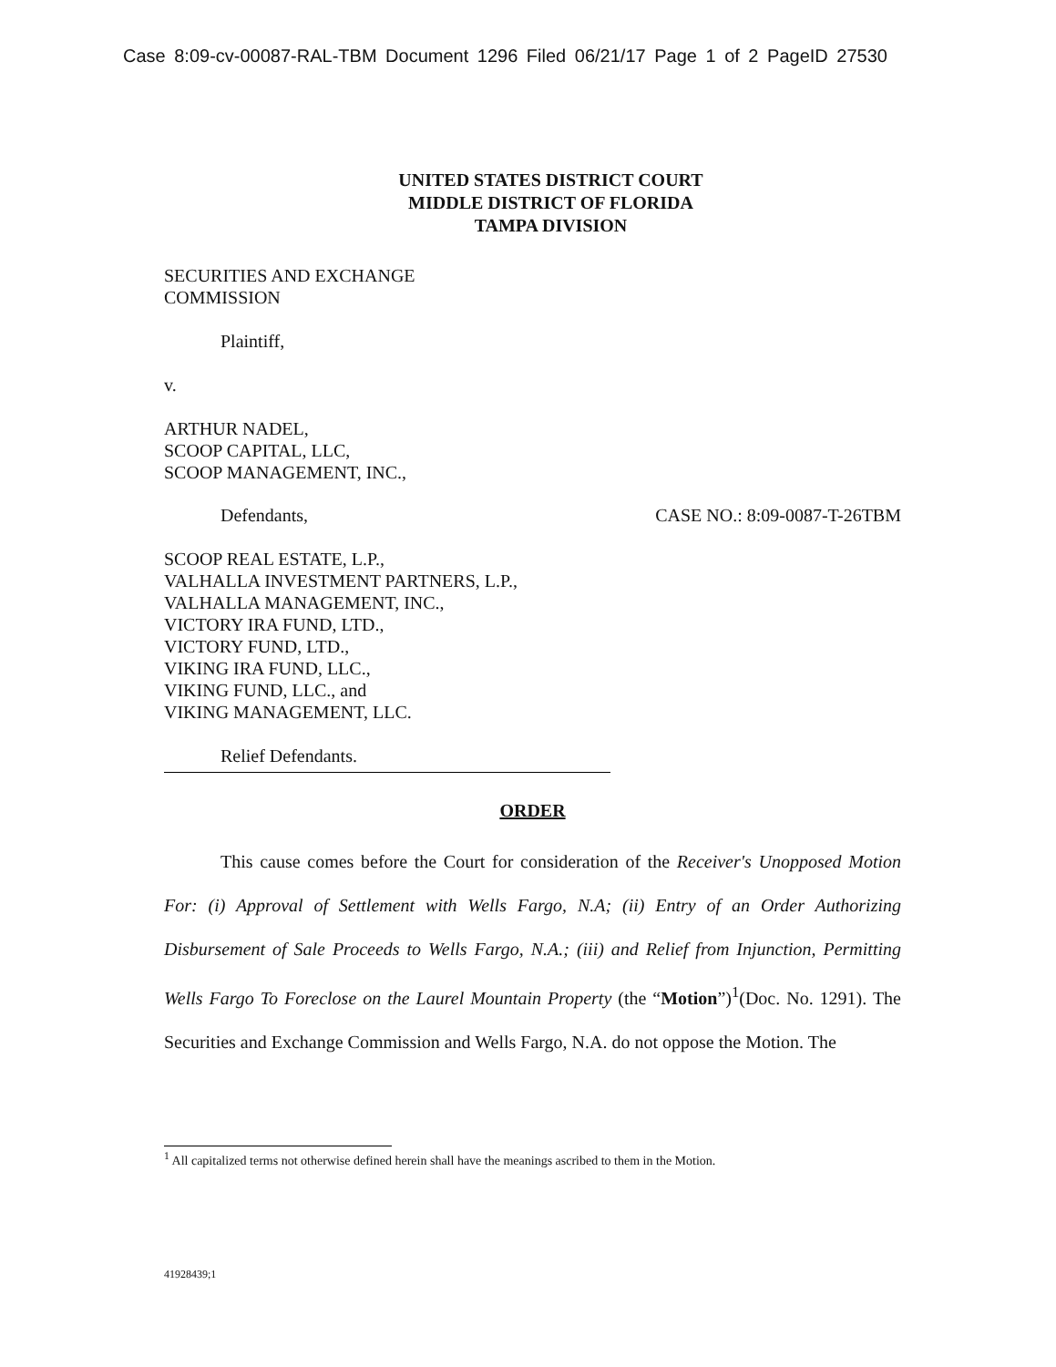Case 8:09-cv-00087-RAL-TBM Document 1296 Filed 06/21/17 Page 1 of 2 PageID 27530
UNITED STATES DISTRICT COURT
MIDDLE DISTRICT OF FLORIDA
TAMPA DIVISION
SECURITIES AND EXCHANGE
COMMISSION
Plaintiff,
v.
ARTHUR NADEL,
SCOOP CAPITAL, LLC,
SCOOP MANAGEMENT, INC.,
Defendants, CASE NO.: 8:09-0087-T-26TBM
SCOOP REAL ESTATE, L.P.,
VALHALLA INVESTMENT PARTNERS, L.P.,
VALHALLA MANAGEMENT, INC.,
VICTORY IRA FUND, LTD.,
VICTORY FUND, LTD.,
VIKING IRA FUND, LLC.,
VIKING FUND, LLC., and
VIKING MANAGEMENT, LLC.
Relief Defendants.
ORDER
This cause comes before the Court for consideration of the Receiver's Unopposed Motion For: (i) Approval of Settlement with Wells Fargo, N.A; (ii) Entry of an Order Authorizing Disbursement of Sale Proceeds to Wells Fargo, N.A.; (iii) and Relief from Injunction, Permitting Wells Fargo To Foreclose on the Laurel Mountain Property (the “Motion”)<sup>1</sup>(Doc. No. 1291). The Securities and Exchange Commission and Wells Fargo, N.A. do not oppose the Motion. The
<sup>1</sup> All capitalized terms not otherwise defined herein shall have the meanings ascribed to them in the Motion.
41928439;1